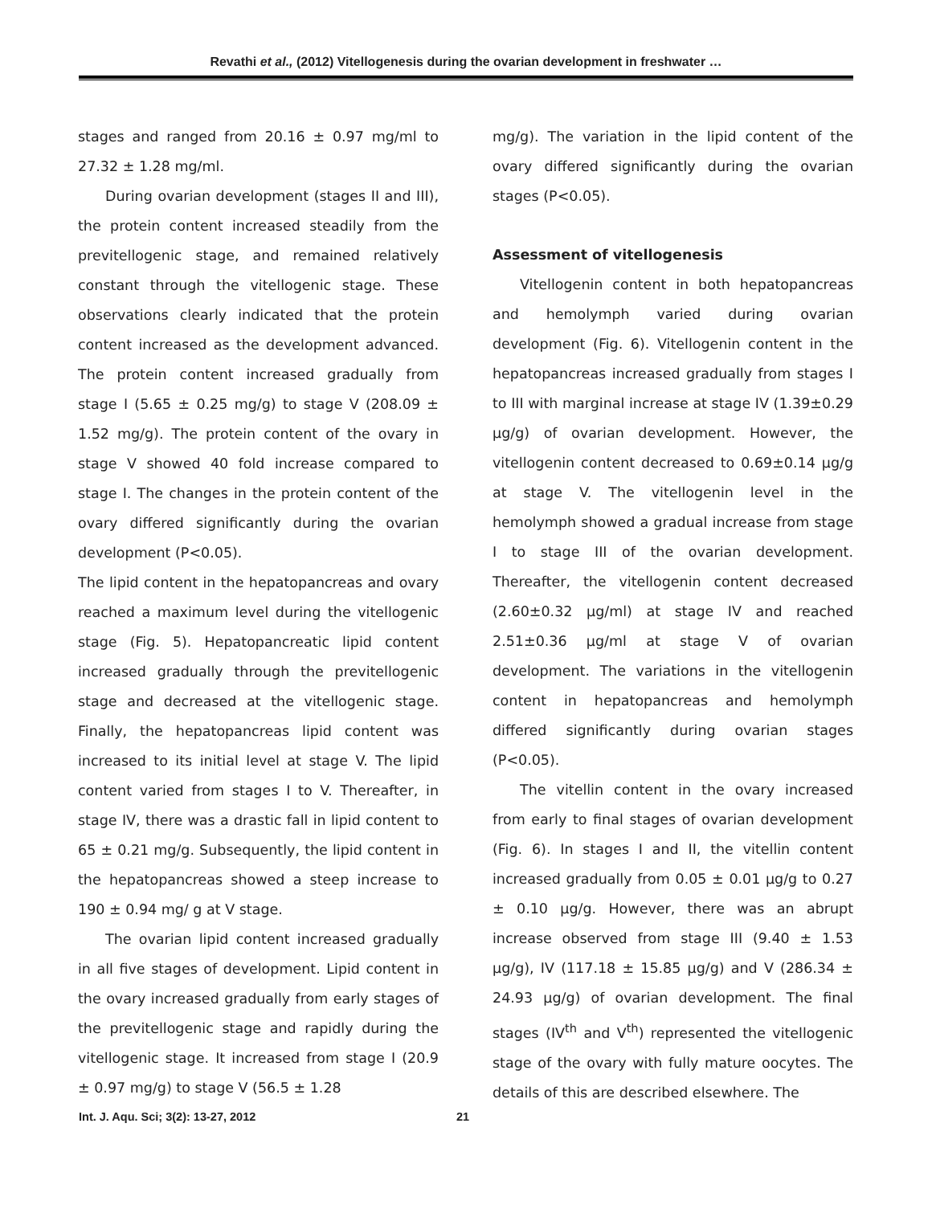Revathi et al., (2012) Vitellogenesis during the ovarian development in freshwater …
stages and ranged from 20.16 ± 0.97 mg/ml to 27.32 ± 1.28 mg/ml.
During ovarian development (stages II and III), the protein content increased steadily from the previtellogenic stage, and remained relatively constant through the vitellogenic stage. These observations clearly indicated that the protein content increased as the development advanced. The protein content increased gradually from stage I (5.65 ± 0.25 mg/g) to stage V (208.09 ± 1.52 mg/g). The protein content of the ovary in stage V showed 40 fold increase compared to stage I. The changes in the protein content of the ovary differed significantly during the ovarian development (P<0.05).
The lipid content in the hepatopancreas and ovary reached a maximum level during the vitellogenic stage (Fig. 5). Hepatopancreatic lipid content increased gradually through the previtellogenic stage and decreased at the vitellogenic stage. Finally, the hepatopancreas lipid content was increased to its initial level at stage V. The lipid content varied from stages I to V. Thereafter, in stage IV, there was a drastic fall in lipid content to 65 ± 0.21 mg/g. Subsequently, the lipid content in the hepatopancreas showed a steep increase to 190 ± 0.94 mg/ g at V stage.
The ovarian lipid content increased gradually in all five stages of development. Lipid content in the ovary increased gradually from early stages of the previtellogenic stage and rapidly during the vitellogenic stage. It increased from stage I (20.9 ± 0.97 mg/g) to stage V (56.5 ± 1.28
mg/g). The variation in the lipid content of the ovary differed significantly during the ovarian stages (P<0.05).
Assessment of vitellogenesis
Vitellogenin content in both hepatopancreas and hemolymph varied during ovarian development (Fig. 6). Vitellogenin content in the hepatopancreas increased gradually from stages I to III with marginal increase at stage IV (1.39±0.29 µg/g) of ovarian development. However, the vitellogenin content decreased to 0.69±0.14 µg/g at stage V. The vitellogenin level in the hemolymph showed a gradual increase from stage I to stage III of the ovarian development. Thereafter, the vitellogenin content decreased (2.60±0.32 µg/ml) at stage IV and reached 2.51±0.36 µg/ml at stage V of ovarian development. The variations in the vitellogenin content in hepatopancreas and hemolymph differed significantly during ovarian stages (P<0.05).
The vitellin content in the ovary increased from early to final stages of ovarian development (Fig. 6). In stages I and II, the vitellin content increased gradually from 0.05 ± 0.01 µg/g to 0.27 ± 0.10 µg/g. However, there was an abrupt increase observed from stage III (9.40 ± 1.53 µg/g), IV (117.18 ± 15.85 µg/g) and V (286.34 ± 24.93 µg/g) of ovarian development. The final stages (IV<sup>th</sup> and V<sup>th</sup>) represented the vitellogenic stage of the ovary with fully mature oocytes. The details of this are described elsewhere. The
Int. J. Aqu. Sci; 3(2): 13-27, 2012 21